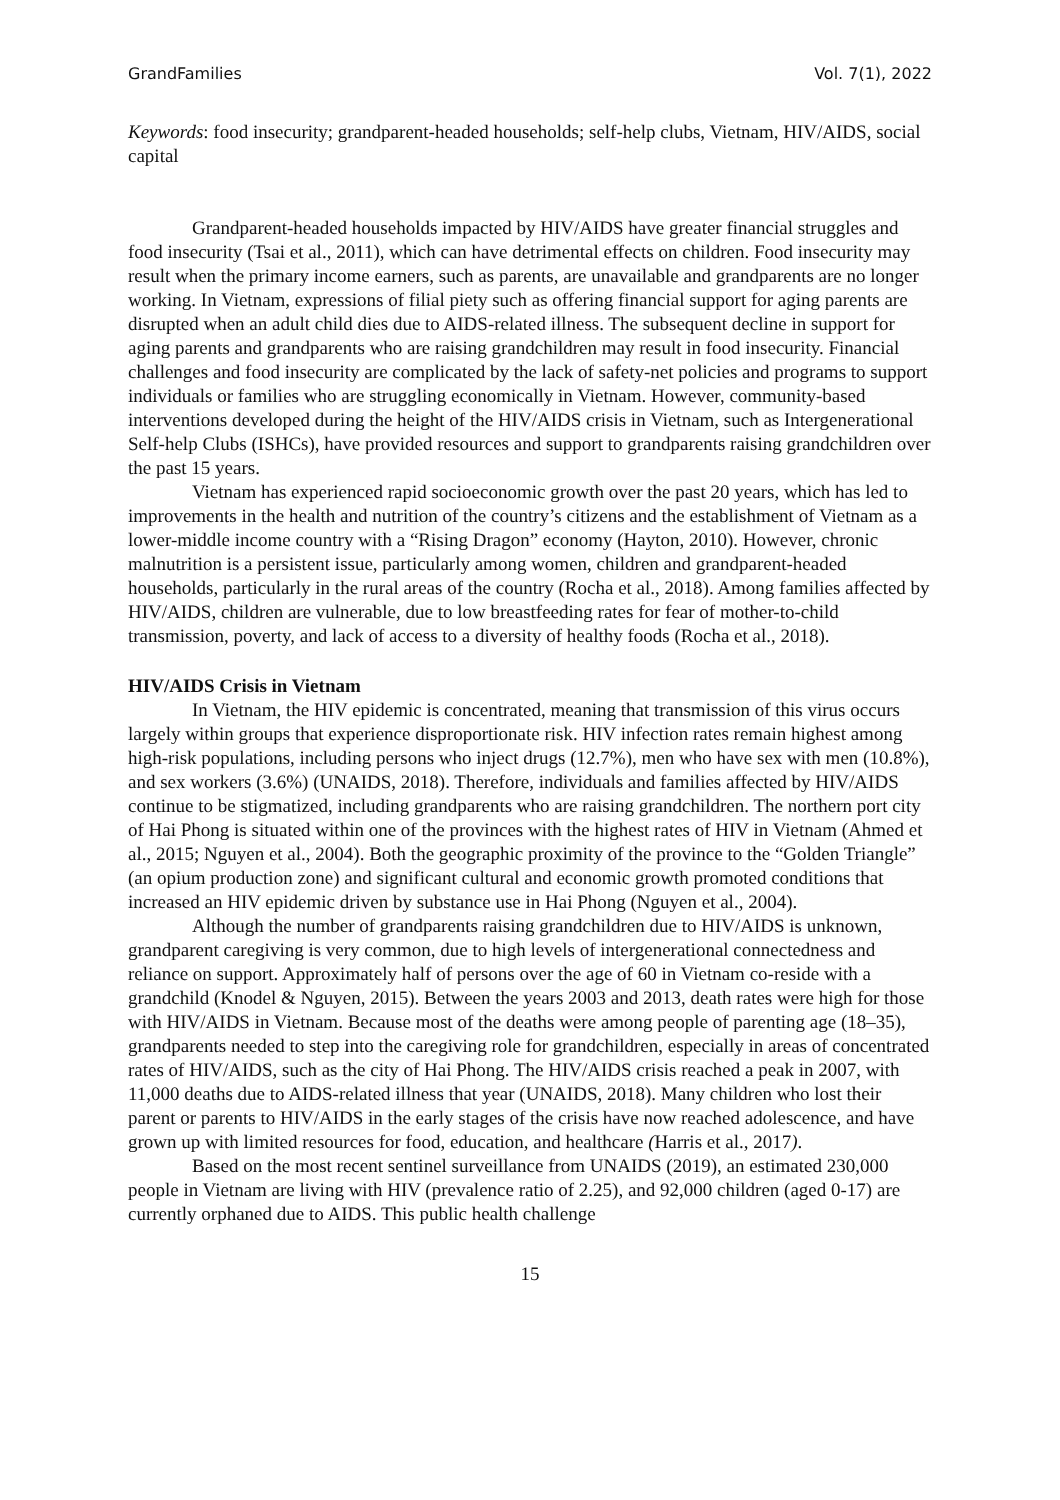GrandFamilies Vol. 7(1), 2022
Keywords: food insecurity; grandparent-headed households; self-help clubs, Vietnam, HIV/AIDS, social capital
Grandparent-headed households impacted by HIV/AIDS have greater financial struggles and food insecurity (Tsai et al., 2011), which can have detrimental effects on children. Food insecurity may result when the primary income earners, such as parents, are unavailable and grandparents are no longer working. In Vietnam, expressions of filial piety such as offering financial support for aging parents are disrupted when an adult child dies due to AIDS-related illness. The subsequent decline in support for aging parents and grandparents who are raising grandchildren may result in food insecurity. Financial challenges and food insecurity are complicated by the lack of safety-net policies and programs to support individuals or families who are struggling economically in Vietnam. However, community-based interventions developed during the height of the HIV/AIDS crisis in Vietnam, such as Intergenerational Self-help Clubs (ISHCs), have provided resources and support to grandparents raising grandchildren over the past 15 years.
Vietnam has experienced rapid socioeconomic growth over the past 20 years, which has led to improvements in the health and nutrition of the country’s citizens and the establishment of Vietnam as a lower-middle income country with a “Rising Dragon” economy (Hayton, 2010). However, chronic malnutrition is a persistent issue, particularly among women, children and grandparent-headed households, particularly in the rural areas of the country (Rocha et al., 2018). Among families affected by HIV/AIDS, children are vulnerable, due to low breastfeeding rates for fear of mother-to-child transmission, poverty, and lack of access to a diversity of healthy foods (Rocha et al., 2018).
HIV/AIDS Crisis in Vietnam
In Vietnam, the HIV epidemic is concentrated, meaning that transmission of this virus occurs largely within groups that experience disproportionate risk. HIV infection rates remain highest among high-risk populations, including persons who inject drugs (12.7%), men who have sex with men (10.8%), and sex workers (3.6%) (UNAIDS, 2018). Therefore, individuals and families affected by HIV/AIDS continue to be stigmatized, including grandparents who are raising grandchildren. The northern port city of Hai Phong is situated within one of the provinces with the highest rates of HIV in Vietnam (Ahmed et al., 2015; Nguyen et al., 2004). Both the geographic proximity of the province to the “Golden Triangle” (an opium production zone) and significant cultural and economic growth promoted conditions that increased an HIV epidemic driven by substance use in Hai Phong (Nguyen et al., 2004).
Although the number of grandparents raising grandchildren due to HIV/AIDS is unknown, grandparent caregiving is very common, due to high levels of intergenerational connectedness and reliance on support. Approximately half of persons over the age of 60 in Vietnam co-reside with a grandchild (Knodel & Nguyen, 2015). Between the years 2003 and 2013, death rates were high for those with HIV/AIDS in Vietnam. Because most of the deaths were among people of parenting age (18–35), grandparents needed to step into the caregiving role for grandchildren, especially in areas of concentrated rates of HIV/AIDS, such as the city of Hai Phong. The HIV/AIDS crisis reached a peak in 2007, with 11,000 deaths due to AIDS-related illness that year (UNAIDS, 2018). Many children who lost their parent or parents to HIV/AIDS in the early stages of the crisis have now reached adolescence, and have grown up with limited resources for food, education, and healthcare (Harris et al., 2017).
Based on the most recent sentinel surveillance from UNAIDS (2019), an estimated 230,000 people in Vietnam are living with HIV (prevalence ratio of 2.25), and 92,000 children (aged 0-17) are currently orphaned due to AIDS. This public health challenge
15